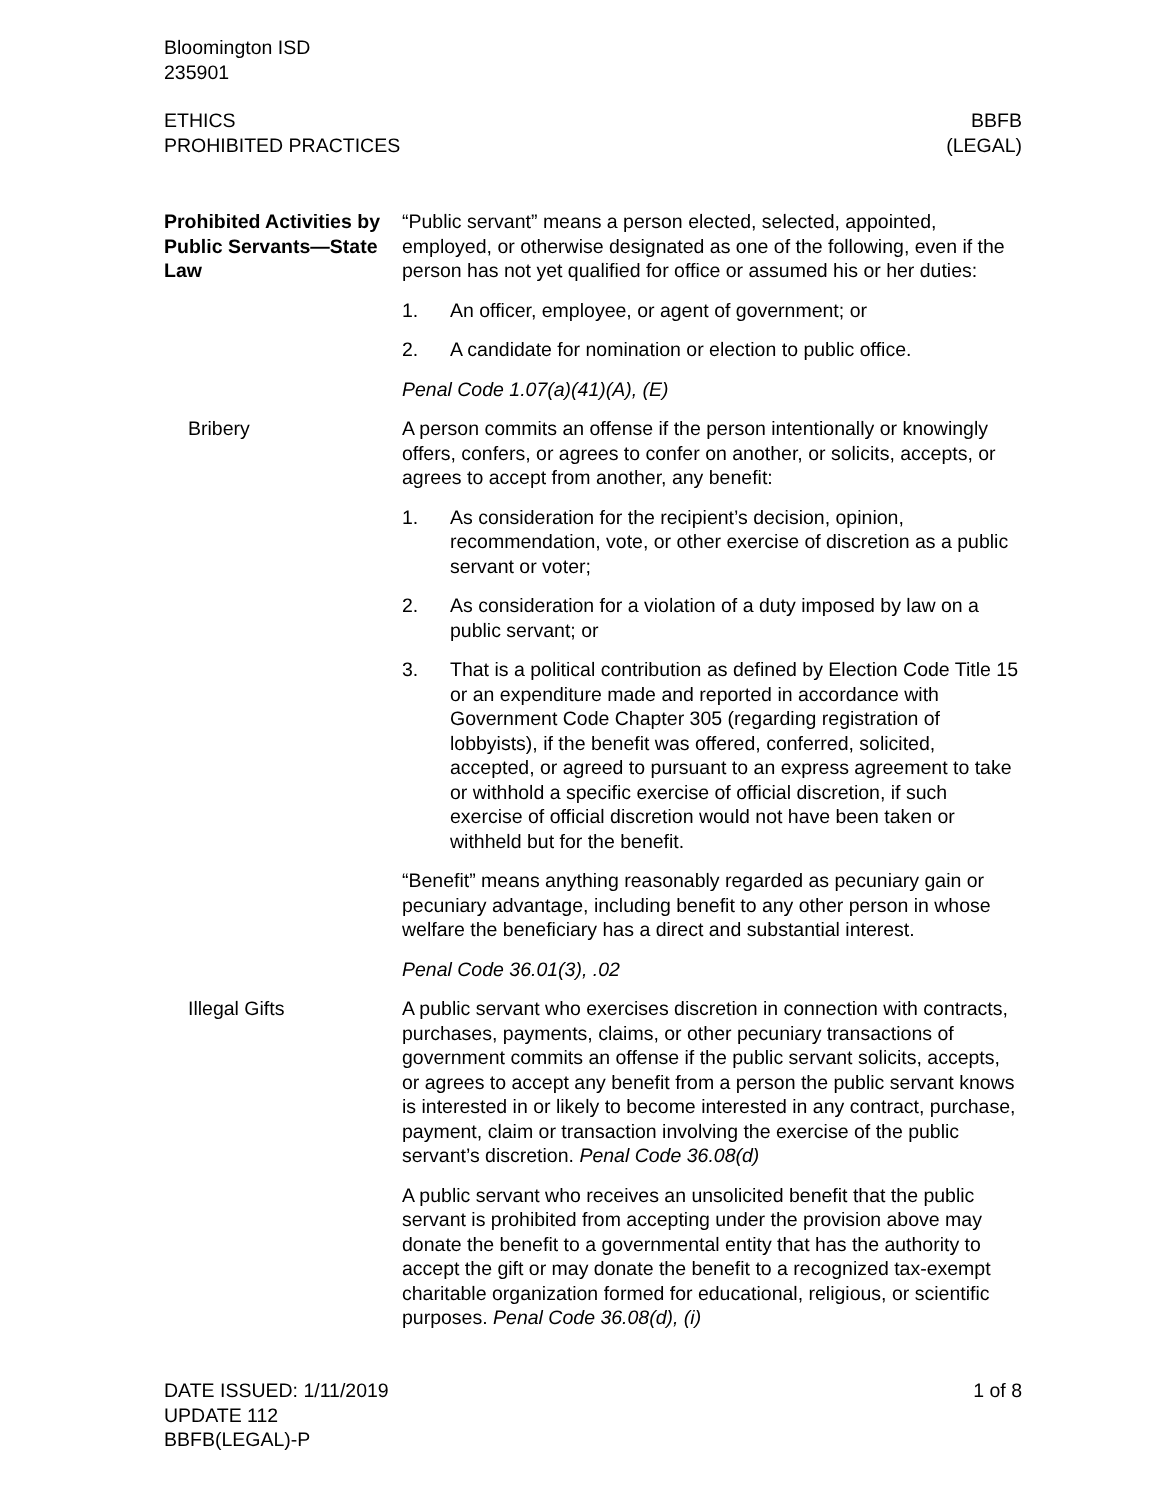Bloomington ISD
235901
ETHICS
PROHIBITED PRACTICES
BBFB
(LEGAL)
Prohibited Activities by Public Servants—State Law
“Public servant” means a person elected, selected, appointed, employed, or otherwise designated as one of the following, even if the person has not yet qualified for office or assumed his or her duties:
1. An officer, employee, or agent of government; or
2. A candidate for nomination or election to public office.
Penal Code 1.07(a)(41)(A), (E)
Bribery A person commits an offense if the person intentionally or knowingly offers, confers, or agrees to confer on another, or solicits, accepts, or agrees to accept from another, any benefit:
1. As consideration for the recipient’s decision, opinion, recommendation, vote, or other exercise of discretion as a public servant or voter;
2. As consideration for a violation of a duty imposed by law on a public servant; or
3. That is a political contribution as defined by Election Code Title 15 or an expenditure made and reported in accordance with Government Code Chapter 305 (regarding registration of lobbyists), if the benefit was offered, conferred, solicited, accepted, or agreed to pursuant to an express agreement to take or withhold a specific exercise of official discretion, if such exercise of official discretion would not have been taken or withheld but for the benefit.
“Benefit” means anything reasonably regarded as pecuniary gain or pecuniary advantage, including benefit to any other person in whose welfare the beneficiary has a direct and substantial interest.
Penal Code 36.01(3), .02
Illegal Gifts A public servant who exercises discretion in connection with contracts, purchases, payments, claims, or other pecuniary transactions of government commits an offense if the public servant solicits, accepts, or agrees to accept any benefit from a person the public servant knows is interested in or likely to become interested in any contract, purchase, payment, claim or transaction involving the exercise of the public servant’s discretion. Penal Code 36.08(d)
A public servant who receives an unsolicited benefit that the public servant is prohibited from accepting under the provision above may donate the benefit to a governmental entity that has the authority to accept the gift or may donate the benefit to a recognized tax-exempt charitable organization formed for educational, religious, or scientific purposes. Penal Code 36.08(d), (i)
DATE ISSUED: 1/11/2019
UPDATE 112
BBFB(LEGAL)-P
1 of 8